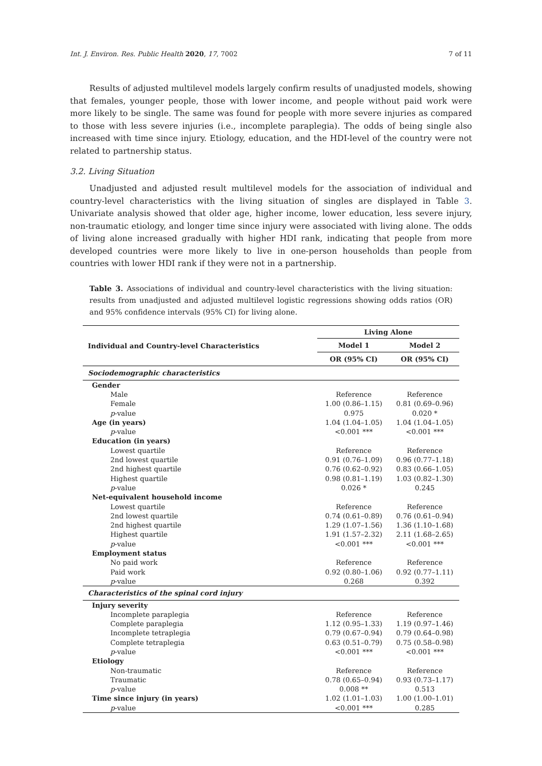Int. J. Environ. Res. Public Health 2020, 17, 7002 7 of 11
Results of adjusted multilevel models largely confirm results of unadjusted models, showing that females, younger people, those with lower income, and people without paid work were more likely to be single. The same was found for people with more severe injuries as compared to those with less severe injuries (i.e., incomplete paraplegia). The odds of being single also increased with time since injury. Etiology, education, and the HDI-level of the country were not related to partnership status.
3.2. Living Situation
Unadjusted and adjusted result multilevel models for the association of individual and country-level characteristics with the living situation of singles are displayed in Table 3. Univariate analysis showed that older age, higher income, lower education, less severe injury, non-traumatic etiology, and longer time since injury were associated with living alone. The odds of living alone increased gradually with higher HDI rank, indicating that people from more developed countries were more likely to live in one-person households than people from countries with lower HDI rank if they were not in a partnership.
Table 3. Associations of individual and country-level characteristics with the living situation: results from unadjusted and adjusted multilevel logistic regressions showing odds ratios (OR) and 95% confidence intervals (95% CI) for living alone.
| Individual and Country-level Characteristics | Living Alone | |
| --- | --- | --- |
| | Model 1 | Model 2 |
| | OR (95% CI) | OR (95% CI) |
| Sociodemographic characteristics | | |
| Gender | | |
| Male | Reference | Reference |
| Female | 1.00 (0.86–1.15) | 0.81 (0.69–0.96) |
| p -value | 0.975 | 0.020 * |
| Age (in years) | 1.04 (1.04–1.05) | 1.04 (1.04–1.05) |
| p -value | <0.001 *** | <0.001 *** |
| Education (in years) | | |
| Lowest quartile | Reference | Reference |
| 2nd lowest quartile | 0.91 (0.76–1.09) | 0.96 (0.77–1.18) |
| 2nd highest quartile | 0.76 (0.62–0.92) | 0.83 (0.66–1.05) |
| Highest quartile | 0.98 (0.81–1.19) | 1.03 (0.82–1.30) |
| p -value | 0.026 * | 0.245 |
| Net-equivalent household income | | |
| Lowest quartile | Reference | Reference |
| 2nd lowest quartile | 0.74 (0.61–0.89) | 0.76 (0.61–0.94) |
| 2nd highest quartile | 1.29 (1.07–1.56) | 1.36 (1.10–1.68) |
| Highest quartile | 1.91 (1.57–2.32) | 2.11 (1.68–2.65) |
| p -value | <0.001 *** | <0.001 *** |
| Employment status | | |
| No paid work | Reference | Reference |
| Paid work | 0.92 (0.80–1.06) | 0.92 (0.77–1.11) |
| p -value | 0.268 | 0.392 |
| Characteristics of the spinal cord injury | | |
| Injury severity | | |
| Incomplete paraplegia | Reference | Reference |
| Complete paraplegia | 1.12 (0.95–1.33) | 1.19 (0.97–1.46) |
| Incomplete tetraplegia | 0.79 (0.67–0.94) | 0.79 (0.64–0.98) |
| Complete tetraplegia | 0.63 (0.51–0.79) | 0.75 (0.58–0.98) |
| p -value | <0.001 *** | <0.001 *** |
| Etiology | | |
| Non-traumatic | Reference | Reference |
| Traumatic | 0.78 (0.65–0.94) | 0.93 (0.73–1.17) |
| p -value | 0.008 ** | 0.513 |
| Time since injury (in years) | 1.02 (1.01–1.03) | 1.00 (1.00–1.01) |
| p -value | <0.001 *** | 0.285 |